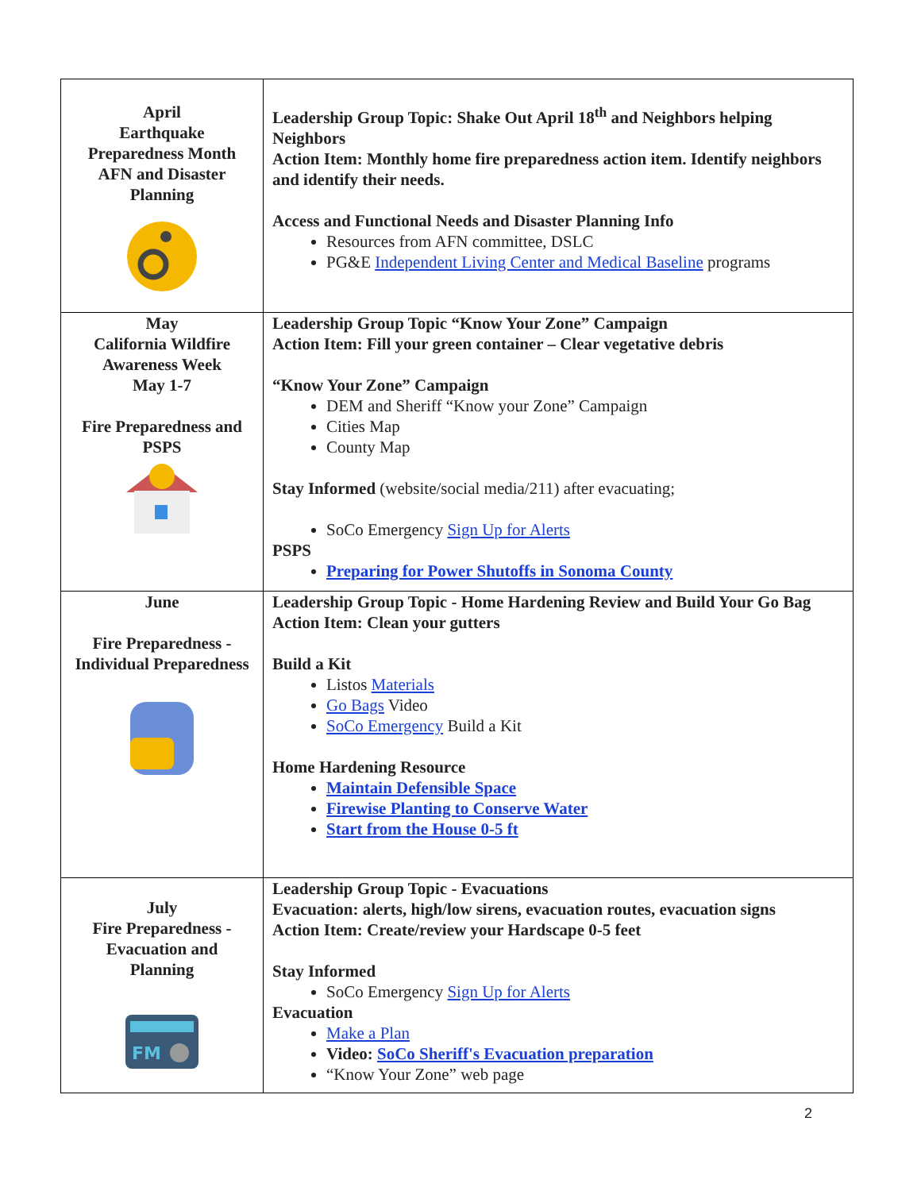| April Earthquake Preparedness Month AFN and Disaster Planning | Leadership Group Topic: Shake Out April 18<sup>th</sup> and Neighbors helping Neighbors Action Item: Monthly home fire preparedness action item. Identify neighbors and identify their needs. Access and Functional Needs and Disaster Planning Info Resources from AFN committee, DSLC PG&E Independent Living Center and Medical Baseline programs |
| May California Wildfire Awareness Week May 1-7 Fire Preparedness and PSPS | Leadership Group Topic “Know Your Zone” Campaign Action Item: Fill your green container – Clear vegetative debris “Know Your Zone” Campaign DEM and Sheriff “Know your Zone” Campaign Cities Map County Map Stay Informed (website/social media/211) after evacuating; SoCo Emergency Sign Up for Alerts PSPS Preparing for Power Shutoffs in Sonoma County |
| June Fire Preparedness - Individual Preparedness | Leadership Group Topic - Home Hardening Review and Build Your Go Bag Action Item: Clean your gutters Build a Kit Listos Materials Go Bags Video SoCo Emergency Build a Kit Home Hardening Resource Maintain Defensible Space Firewise Planting to Conserve Water Start from the House 0-5 ft |
| July Fire Preparedness - Evacuation and Planning FM | Leadership Group Topic - Evacuations Evacuation: alerts, high/low sirens, evacuation routes, evacuation signs Action Item: Create/review your Hardscape 0-5 feet Stay Informed SoCo Emergency Sign Up for Alerts Evacuation Make a Plan Video: SoCo Sheriff's Evacuation preparation “Know Your Zone” web page |
2